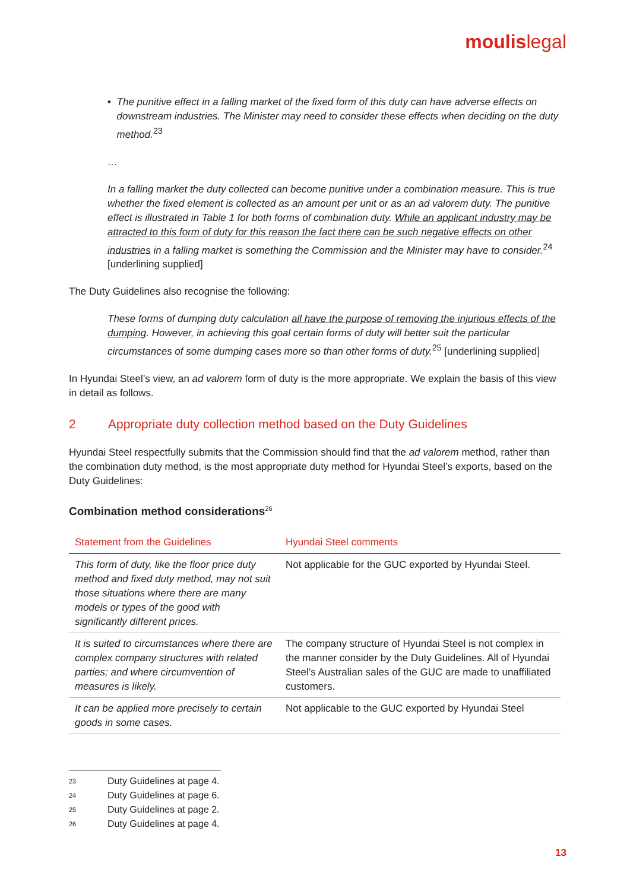moulislegal
• The punitive effect in a falling market of the fixed form of this duty can have adverse effects on downstream industries. The Minister may need to consider these effects when deciding on the duty method.<sup>23</sup>
…
In a falling market the duty collected can become punitive under a combination measure. This is true whether the fixed element is collected as an amount per unit or as an ad valorem duty. The punitive effect is illustrated in Table 1 for both forms of combination duty. While an applicant industry may be attracted to this form of duty for this reason the fact there can be such negative effects on other industries in a falling market is something the Commission and the Minister may have to consider.<sup>24</sup> [underlining supplied]
The Duty Guidelines also recognise the following:
These forms of dumping duty calculation all have the purpose of removing the injurious effects of the dumping. However, in achieving this goal certain forms of duty will better suit the particular circumstances of some dumping cases more so than other forms of duty.<sup>25</sup> [underlining supplied]
In Hyundai Steel’s view, an ad valorem form of duty is the more appropriate. We explain the basis of this view in detail as follows.
2 Appropriate duty collection method based on the Duty Guidelines
Hyundai Steel respectfully submits that the Commission should find that the ad valorem method, rather than the combination duty method, is the most appropriate duty method for Hyundai Steel’s exports, based on the Duty Guidelines:
Combination method considerations<sup>26</sup>
| Statement from the Guidelines | Hyundai Steel comments |
| --- | --- |
| This form of duty, like the floor price duty method and fixed duty method, may not suit those situations where there are many models or types of the good with significantly different prices. | Not applicable for the GUC exported by Hyundai Steel. |
| It is suited to circumstances where there are complex company structures with related parties; and where circumvention of measures is likely. | The company structure of Hyundai Steel is not complex in the manner consider by the Duty Guidelines. All of Hyundai Steel’s Australian sales of the GUC are made to unaffiliated customers. |
| It can be applied more precisely to certain goods in some cases. | Not applicable to the GUC exported by Hyundai Steel |
<sup>23</sup> Duty Guidelines at page 4.
<sup>24</sup> Duty Guidelines at page 6.
<sup>25</sup> Duty Guidelines at page 2.
<sup>26</sup> Duty Guidelines at page 4.
13